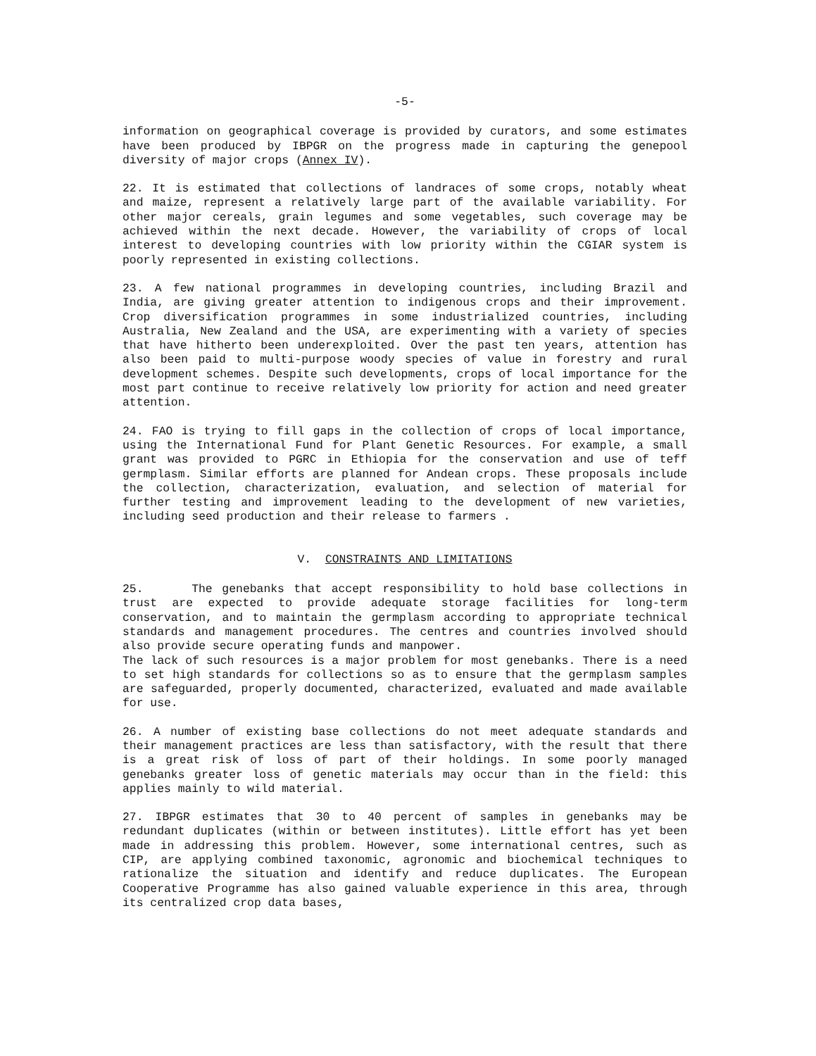-5-
information on geographical coverage is provided by curators, and some estimates have been produced by IBPGR on the progress made in capturing the genepool diversity of major crops (Annex IV).
22. It is estimated that collections of landraces of some crops, notably wheat and maize, represent a relatively large part of the available variability. For other major cereals, grain legumes and some vegetables, such coverage may be achieved within the next decade. However, the variability of crops of local interest to developing countries with low priority within the CGIAR system is poorly represented in existing collections.
23. A few national programmes in developing countries, including Brazil and India, are giving greater attention to indigenous crops and their improvement. Crop diversification programmes in some industrialized countries, including Australia, New Zealand and the USA, are experimenting with a variety of species that have hitherto been underexploited. Over the past ten years, attention has also been paid to multi-purpose woody species of value in forestry and rural development schemes. Despite such developments, crops of local importance for the most part continue to receive relatively low priority for action and need greater attention.
24. FAO is trying to fill gaps in the collection of crops of local importance, using the International Fund for Plant Genetic Resources. For example, a small grant was provided to PGRC in Ethiopia for the conservation and use of teff germplasm. Similar efforts are planned for Andean crops. These proposals include the collection, characterization, evaluation, and selection of material for further testing and improvement leading to the development of new varieties, including seed production and their release to farmers .
V. CONSTRAINTS AND LIMITATIONS
25. The genebanks that accept responsibility to hold base collections in trust are expected to provide adequate storage facilities for long-term conservation, and to maintain the germplasm according to appropriate technical standards and management procedures. The centres and countries involved should also provide secure operating funds and manpower.
The lack of such resources is a major problem for most genebanks. There is a need to set high standards for collections so as to ensure that the germplasm samples are safeguarded, properly documented, characterized, evaluated and made available for use.
26. A number of existing base collections do not meet adequate standards and their management practices are less than satisfactory, with the result that there is a great risk of loss of part of their holdings. In some poorly managed genebanks greater loss of genetic materials may occur than in the field: this applies mainly to wild material.
27. IBPGR estimates that 30 to 40 percent of samples in genebanks may be redundant duplicates (within or between institutes). Little effort has yet been made in addressing this problem. However, some international centres, such as CIP, are applying combined taxonomic, agronomic and biochemical techniques to rationalize the situation and identify and reduce duplicates. The European Cooperative Programme has also gained valuable experience in this area, through its centralized crop data bases,